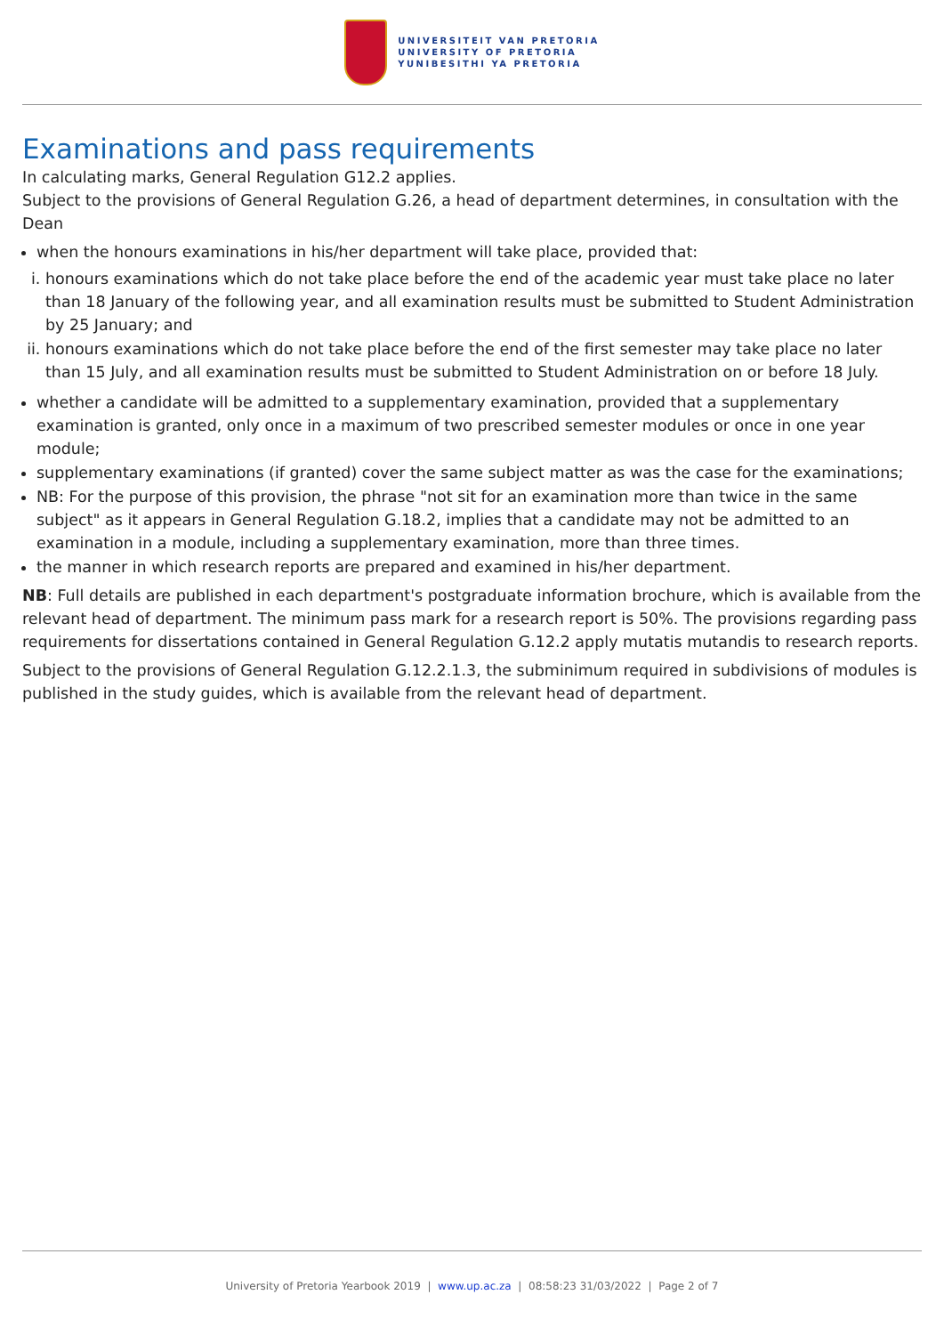UNIVERSITEIT VAN PRETORIA
UNIVERSITY OF PRETORIA
YUNIBESITHI YA PRETORIA
Examinations and pass requirements
In calculating marks, General Regulation G12.2 applies.
Subject to the provisions of General Regulation G.26, a head of department determines, in consultation with the Dean
when the honours examinations in his/her department will take place, provided that:
i. honours examinations which do not take place before the end of the academic year must take place no later than 18 January of the following year, and all examination results must be submitted to Student Administration by 25 January; and
ii. honours examinations which do not take place before the end of the first semester may take place no later than 15 July, and all examination results must be submitted to Student Administration on or before 18 July.
whether a candidate will be admitted to a supplementary examination, provided that a supplementary examination is granted, only once in a maximum of two prescribed semester modules or once in one year module;
supplementary examinations (if granted) cover the same subject matter as was the case for the examinations;
NB: For the purpose of this provision, the phrase "not sit for an examination more than twice in the same subject" as it appears in General Regulation G.18.2, implies that a candidate may not be admitted to an examination in a module, including a supplementary examination, more than three times.
the manner in which research reports are prepared and examined in his/her department.
NB: Full details are published in each department's postgraduate information brochure, which is available from the relevant head of department. The minimum pass mark for a research report is 50%. The provisions regarding pass requirements for dissertations contained in General Regulation G.12.2 apply mutatis mutandis to research reports.
Subject to the provisions of General Regulation G.12.2.1.3, the subminimum required in subdivisions of modules is published in the study guides, which is available from the relevant head of department.
University of Pretoria Yearbook 2019 | www.up.ac.za | 08:58:23 31/03/2022 | Page 2 of 7